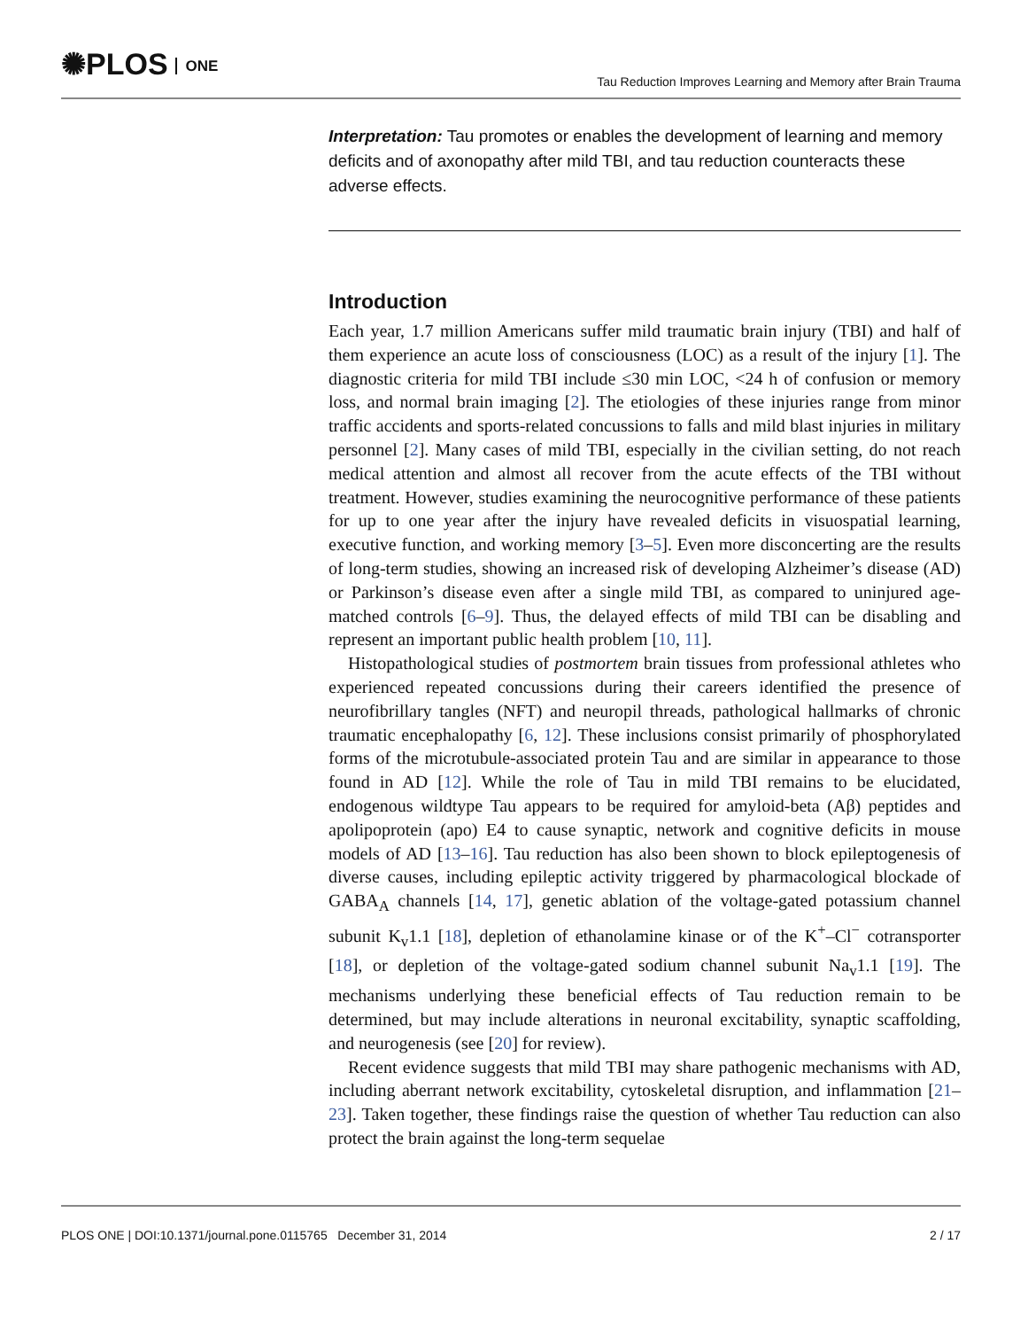✺PLOS ONE
Tau Reduction Improves Learning and Memory after Brain Trauma
Interpretation: Tau promotes or enables the development of learning and memory deficits and of axonopathy after mild TBI, and tau reduction counteracts these adverse effects.
Introduction
Each year, 1.7 million Americans suffer mild traumatic brain injury (TBI) and half of them experience an acute loss of consciousness (LOC) as a result of the injury [1]. The diagnostic criteria for mild TBI include ≤30 min LOC, <24 h of confusion or memory loss, and normal brain imaging [2]. The etiologies of these injuries range from minor traffic accidents and sports-related concussions to falls and mild blast injuries in military personnel [2]. Many cases of mild TBI, especially in the civilian setting, do not reach medical attention and almost all recover from the acute effects of the TBI without treatment. However, studies examining the neurocognitive performance of these patients for up to one year after the injury have revealed deficits in visuospatial learning, executive function, and working memory [3–5]. Even more disconcerting are the results of long-term studies, showing an increased risk of developing Alzheimer’s disease (AD) or Parkinson’s disease even after a single mild TBI, as compared to uninjured age-matched controls [6–9]. Thus, the delayed effects of mild TBI can be disabling and represent an important public health problem [10, 11].
Histopathological studies of postmortem brain tissues from professional athletes who experienced repeated concussions during their careers identified the presence of neurofibrillary tangles (NFT) and neuropil threads, pathological hallmarks of chronic traumatic encephalopathy [6, 12]. These inclusions consist primarily of phosphorylated forms of the microtubule-associated protein Tau and are similar in appearance to those found in AD [12]. While the role of Tau in mild TBI remains to be elucidated, endogenous wildtype Tau appears to be required for amyloid-beta (Aβ) peptides and apolipoprotein (apo) E4 to cause synaptic, network and cognitive deficits in mouse models of AD [13–16]. Tau reduction has also been shown to block epileptogenesis of diverse causes, including epileptic activity triggered by pharmacological blockade of GABA<sub>A</sub> channels [14, 17], genetic ablation of the voltage-gated potassium channel subunit K<sub>v</sub>1.1 [18], depletion of ethanolamine kinase or of the K<sup>+</sup>–Cl<sup>−</sup> cotransporter [18], or depletion of the voltage-gated sodium channel subunit Na<sub>v</sub>1.1 [19]. The mechanisms underlying these beneficial effects of Tau reduction remain to be determined, but may include alterations in neuronal excitability, synaptic scaffolding, and neurogenesis (see [20] for review).
Recent evidence suggests that mild TBI may share pathogenic mechanisms with AD, including aberrant network excitability, cytoskeletal disruption, and inflammation [21–23]. Taken together, these findings raise the question of whether Tau reduction can also protect the brain against the long-term sequelae
PLOS ONE | DOI:10.1371/journal.pone.0115765 December 31, 2014 2 / 17